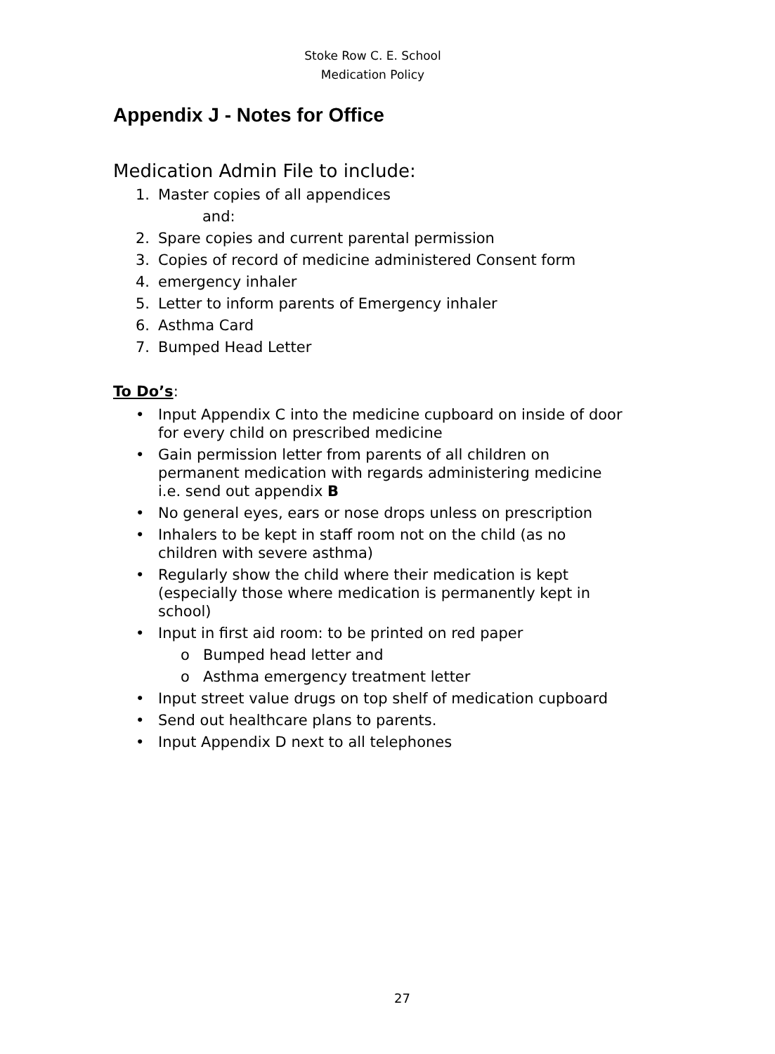Stoke Row C. E. School
Medication Policy
Appendix J - Notes for Office
Medication Admin File to include:
1. Master copies of all appendices
and:
2. Spare copies and current parental permission
3. Copies of record of medicine administered Consent form
4. emergency inhaler
5. Letter to inform parents of Emergency inhaler
6. Asthma Card
7. Bumped Head Letter
To Do’s:
• Input Appendix C into the medicine cupboard on inside of door for every child on prescribed medicine
• Gain permission letter from parents of all children on permanent medication with regards administering medicine i.e. send out appendix B
• No general eyes, ears or nose drops unless on prescription
• Inhalers to be kept in staff room not on the child (as no children with severe asthma)
• Regularly show the child where their medication is kept (especially those where medication is permanently kept in school)
• Input in first aid room: to be printed on red paper
o Bumped head letter and
o Asthma emergency treatment letter
• Input street value drugs on top shelf of medication cupboard
• Send out healthcare plans to parents.
• Input Appendix D next to all telephones
27